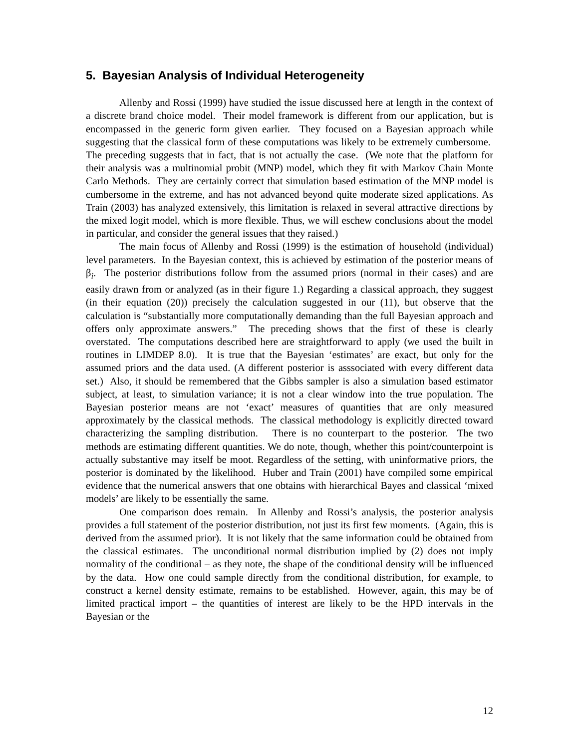5. Bayesian Analysis of Individual Heterogeneity
Allenby and Rossi (1999) have studied the issue discussed here at length in the context of a discrete brand choice model. Their model framework is different from our application, but is encompassed in the generic form given earlier. They focused on a Bayesian approach while suggesting that the classical form of these computations was likely to be extremely cumbersome. The preceding suggests that in fact, that is not actually the case. (We note that the platform for their analysis was a multinomial probit (MNP) model, which they fit with Markov Chain Monte Carlo Methods. They are certainly correct that simulation based estimation of the MNP model is cumbersome in the extreme, and has not advanced beyond quite moderate sized applications. As Train (2003) has analyzed extensively, this limitation is relaxed in several attractive directions by the mixed logit model, which is more flexible. Thus, we will eschew conclusions about the model in particular, and consider the general issues that they raised.)
The main focus of Allenby and Rossi (1999) is the estimation of household (individual) level parameters. In the Bayesian context, this is achieved by estimation of the posterior means of β<sub>i</sub>. The posterior distributions follow from the assumed priors (normal in their cases) and are easily drawn from or analyzed (as in their figure 1.) Regarding a classical approach, they suggest (in their equation (20)) precisely the calculation suggested in our (11), but observe that the calculation is “substantially more computationally demanding than the full Bayesian approach and offers only approximate answers.” The preceding shows that the first of these is clearly overstated. The computations described here are straightforward to apply (we used the built in routines in LIMDEP 8.0). It is true that the Bayesian ‘estimates’ are exact, but only for the assumed priors and the data used. (A different posterior is asssociated with every different data set.) Also, it should be remembered that the Gibbs sampler is also a simulation based estimator subject, at least, to simulation variance; it is not a clear window into the true population. The Bayesian posterior means are not ‘exact’ measures of quantities that are only measured approximately by the classical methods. The classical methodology is explicitly directed toward characterizing the sampling distribution. There is no counterpart to the posterior. The two methods are estimating different quantities. We do note, though, whether this point/counterpoint is actually substantive may itself be moot. Regardless of the setting, with uninformative priors, the posterior is dominated by the likelihood. Huber and Train (2001) have compiled some empirical evidence that the numerical answers that one obtains with hierarchical Bayes and classical ‘mixed models’ are likely to be essentially the same.
One comparison does remain. In Allenby and Rossi’s analysis, the posterior analysis provides a full statement of the posterior distribution, not just its first few moments. (Again, this is derived from the assumed prior). It is not likely that the same information could be obtained from the classical estimates. The unconditional normal distribution implied by (2) does not imply normality of the conditional – as they note, the shape of the conditional density will be influenced by the data. How one could sample directly from the conditional distribution, for example, to construct a kernel density estimate, remains to be established. However, again, this may be of limited practical import – the quantities of interest are likely to be the HPD intervals in the Bayesian or the
12